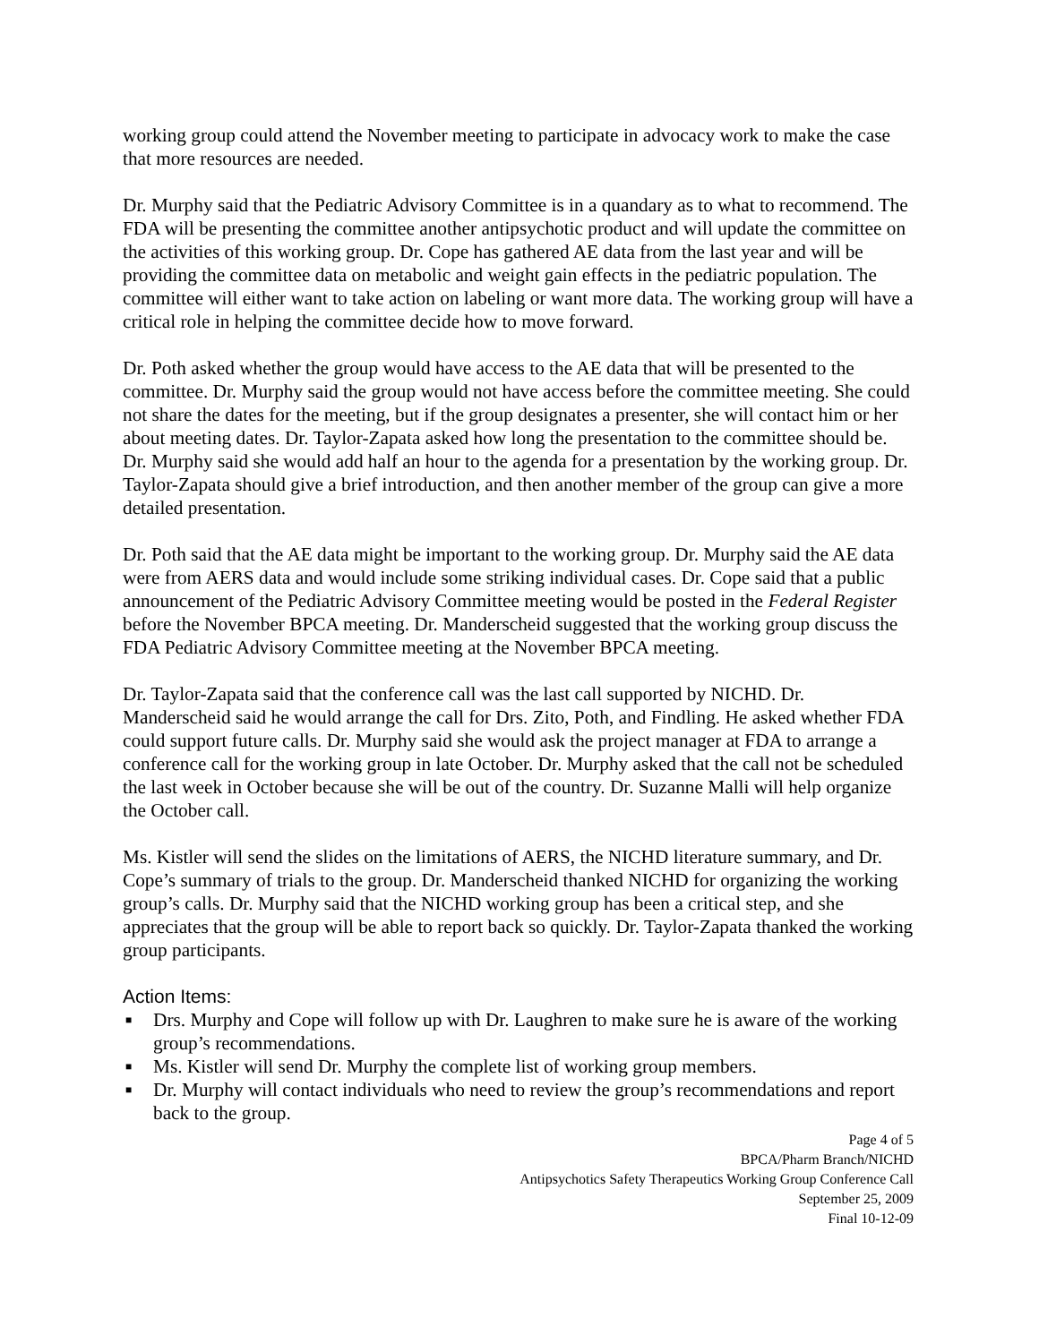working group could attend the November meeting to participate in advocacy work to make the case that more resources are needed.
Dr. Murphy said that the Pediatric Advisory Committee is in a quandary as to what to recommend. The FDA will be presenting the committee another antipsychotic product and will update the committee on the activities of this working group. Dr. Cope has gathered AE data from the last year and will be providing the committee data on metabolic and weight gain effects in the pediatric population. The committee will either want to take action on labeling or want more data. The working group will have a critical role in helping the committee decide how to move forward.
Dr. Poth asked whether the group would have access to the AE data that will be presented to the committee. Dr. Murphy said the group would not have access before the committee meeting. She could not share the dates for the meeting, but if the group designates a presenter, she will contact him or her about meeting dates. Dr. Taylor-Zapata asked how long the presentation to the committee should be. Dr. Murphy said she would add half an hour to the agenda for a presentation by the working group. Dr. Taylor-Zapata should give a brief introduction, and then another member of the group can give a more detailed presentation.
Dr. Poth said that the AE data might be important to the working group. Dr. Murphy said the AE data were from AERS data and would include some striking individual cases. Dr. Cope said that a public announcement of the Pediatric Advisory Committee meeting would be posted in the Federal Register before the November BPCA meeting. Dr. Manderscheid suggested that the working group discuss the FDA Pediatric Advisory Committee meeting at the November BPCA meeting.
Dr. Taylor-Zapata said that the conference call was the last call supported by NICHD. Dr. Manderscheid said he would arrange the call for Drs. Zito, Poth, and Findling. He asked whether FDA could support future calls. Dr. Murphy said she would ask the project manager at FDA to arrange a conference call for the working group in late October. Dr. Murphy asked that the call not be scheduled the last week in October because she will be out of the country. Dr. Suzanne Malli will help organize the October call.
Ms. Kistler will send the slides on the limitations of AERS, the NICHD literature summary, and Dr. Cope’s summary of trials to the group. Dr. Manderscheid thanked NICHD for organizing the working group’s calls. Dr. Murphy said that the NICHD working group has been a critical step, and she appreciates that the group will be able to report back so quickly. Dr. Taylor-Zapata thanked the working group participants.
Action Items:
■ Drs. Murphy and Cope will follow up with Dr. Laughren to make sure he is aware of the working group’s recommendations.
■ Ms. Kistler will send Dr. Murphy the complete list of working group members.
■ Dr. Murphy will contact individuals who need to review the group’s recommendations and report back to the group.
Page 4 of 5
BPCA/Pharm Branch/NICHD
Antipsychotics Safety Therapeutics Working Group Conference Call
September 25, 2009
Final 10-12-09